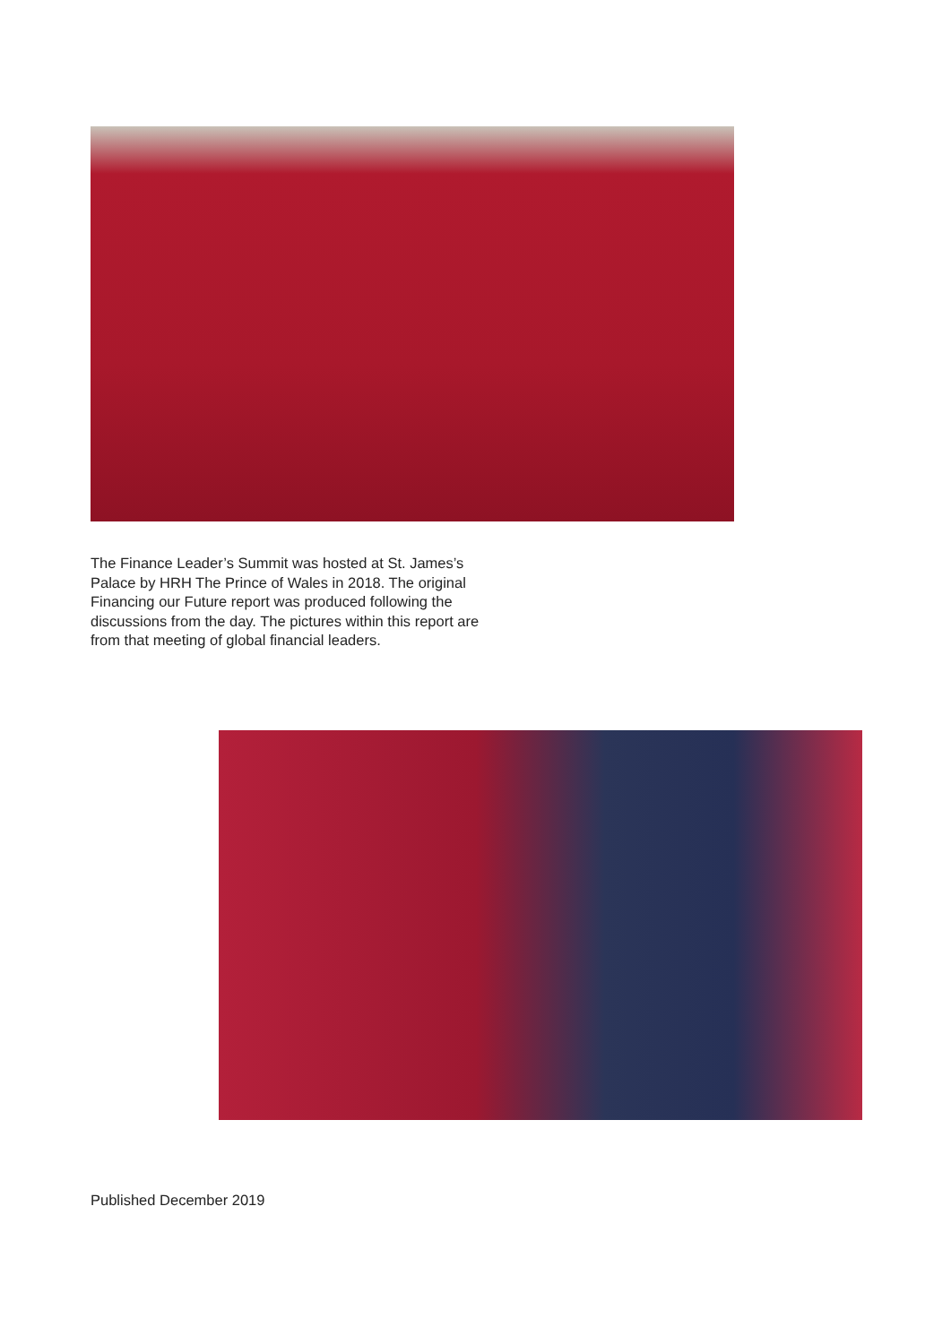The Finance Leader’s Summit was hosted at St. James’s Palace by HRH The Prince of Wales in 2018. The original Financing our Future report was produced following the discussions from the day. The pictures within this report are from that meeting of global financial leaders.
Published December 2019